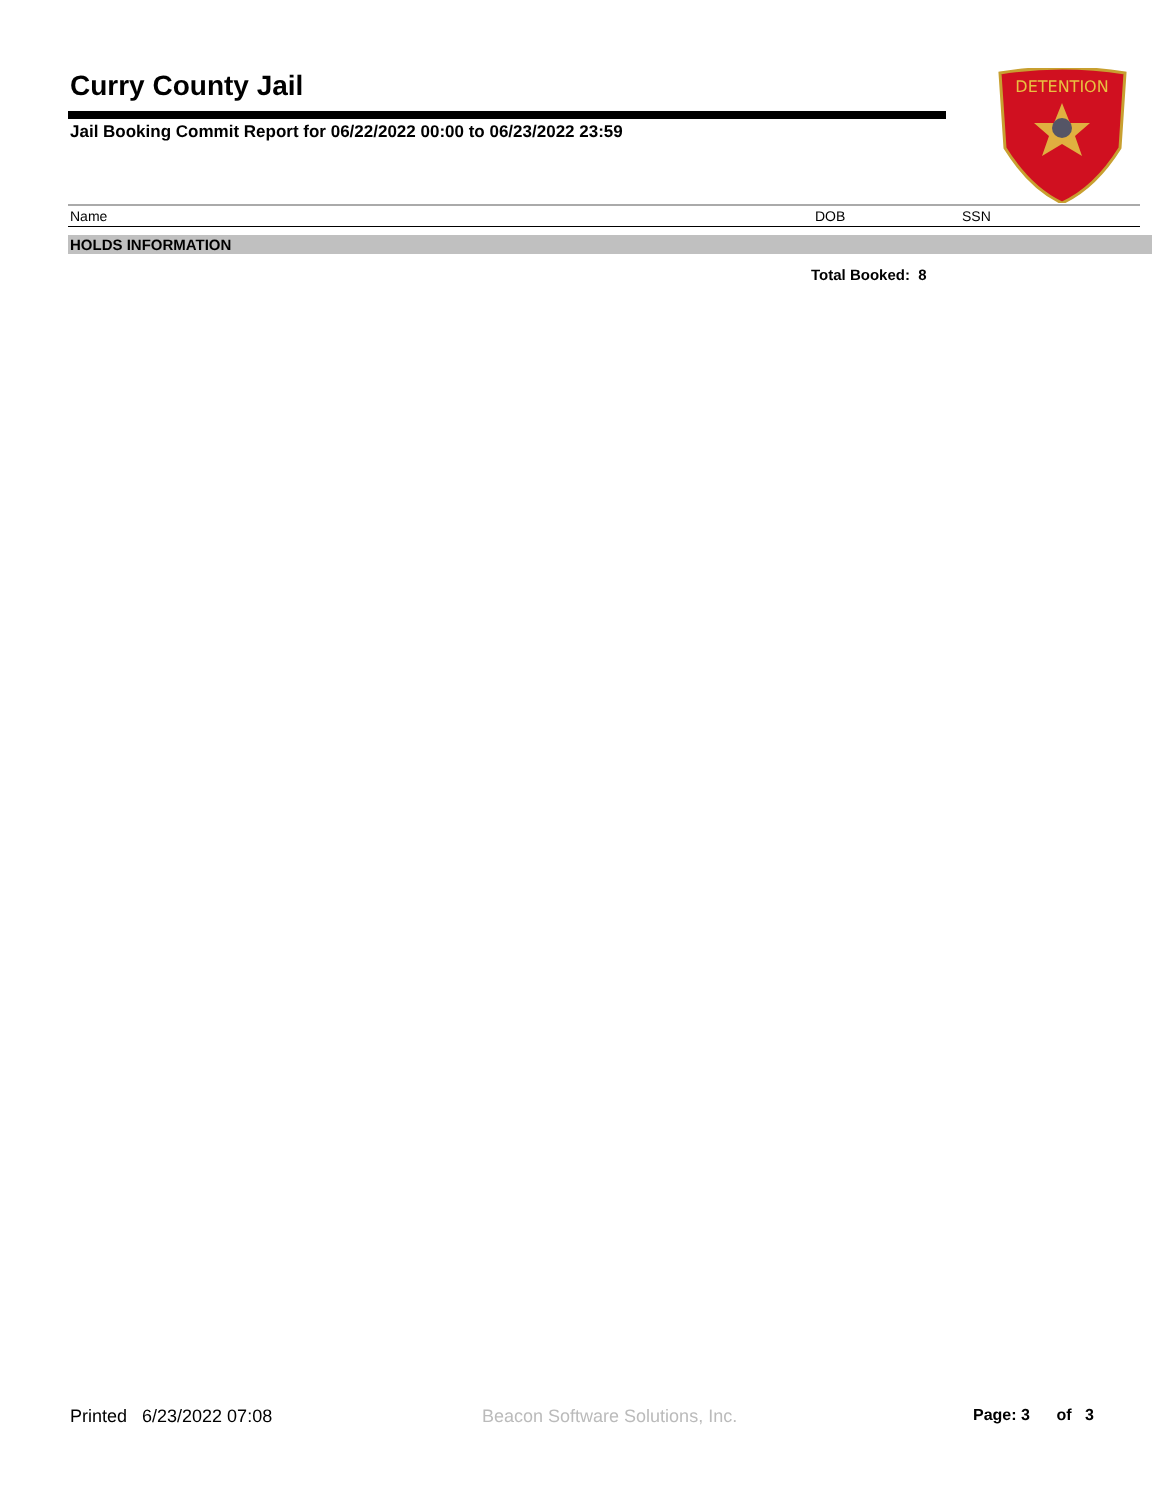Curry County Jail
Jail Booking Commit Report for 06/22/2022 00:00 to 06/23/2022 23:59
DETENTION
| Name | DOB | SSN |
| --- | --- | --- |
HOLDS INFORMATION
Total Booked: 8
Printed 6/23/2022 07:08
Beacon Software Solutions, Inc.
Page: 3 of 3